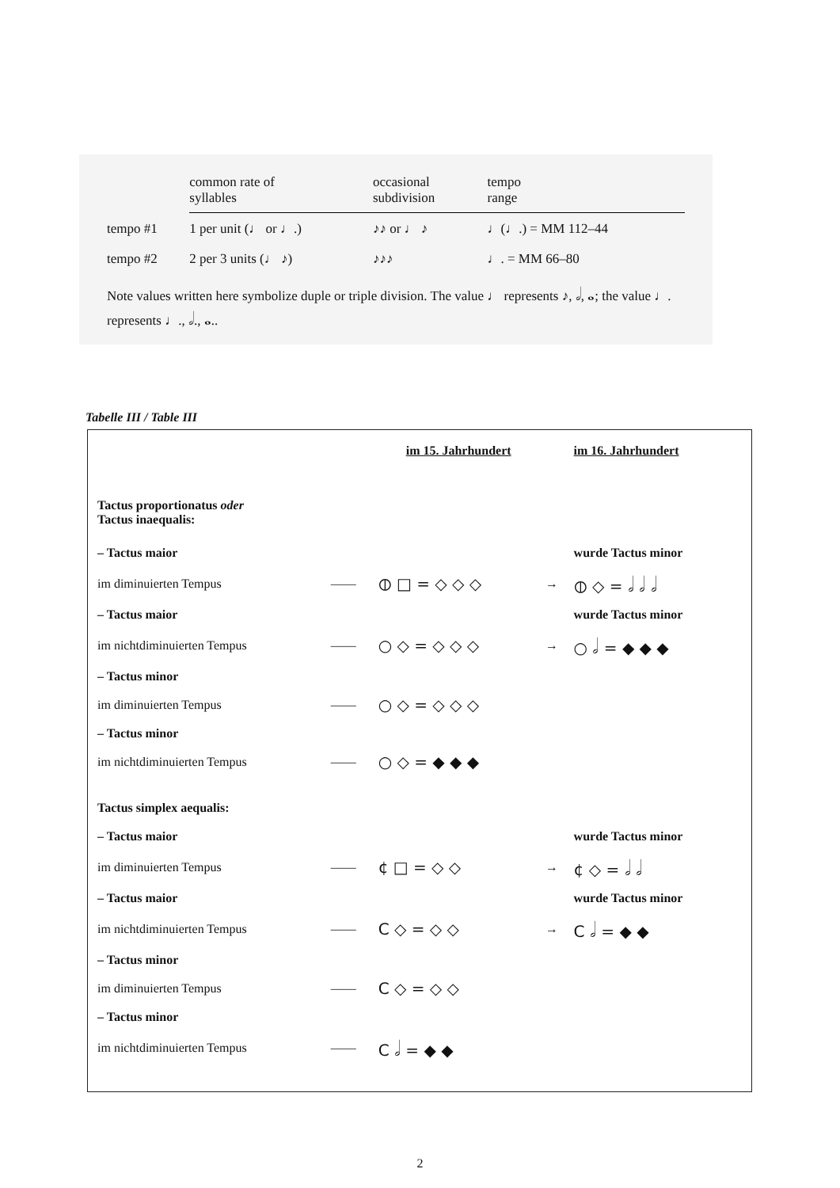| | common rate of syllables | occasional subdivision | tempo range |
| --- | --- | --- | --- |
| tempo #1 | 1 per unit (♩ or ♩.) | ♪♪ or ♩ ♪ | ♩(♩.) = MM 112–44 |
| tempo #2 | 2 per 3 units (♩ ♪) | ♪♪♪ | ♩. = MM 66–80 |
Note values written here symbolize duple or triple division. The value ♩ represents ♪, 𝅗𝅥, 𝅝; the value ♩. represents ♩., 𝅗𝅥., 𝅝..
Tabelle III / Table III
| | | im 15. Jahrhundert | | im 16. Jahrhundert |
| Tactus proportionatus oder Tactus inaequalis: | | | | |
| – Tactus maior | | | | wurde Tactus minor |
| im diminuierten Tempus | —— | ⦶ □ = ◇ ◇ ◇ | → | ⦶ ◇ = 𝅗𝅥 𝅗𝅥 𝅗𝅥 |
| – Tactus maior | | | | wurde Tactus minor |
| im nichtdiminuierten Tempus | —— | ○ ◇ = ◇ ◇ ◇ | → | ○ 𝅗𝅥 = ◆ ◆ ◆ |
| – Tactus minor | | | | |
| im diminuierten Tempus | —— | ○ ◇ = ◇ ◇ ◇ | | |
| – Tactus minor | | | | |
| im nichtdiminuierten Tempus | —— | ○ ◇ = ◆ ◆ ◆ | | |
| Tactus simplex aequalis: | | | | |
| – Tactus maior | | | | wurde Tactus minor |
| im diminuierten Tempus | —— | ¢ □ = ◇ ◇ | → | ¢ ◇ = 𝅗𝅥 𝅗𝅥 |
| – Tactus maior | | | | wurde Tactus minor |
| im nichtdiminuierten Tempus | —— | C ◇ = ◇ ◇ | → | C 𝅗𝅥 = ◆ ◆ |
| – Tactus minor | | | | |
| im diminuierten Tempus | —— | C ◇ = ◇ ◇ | | |
| – Tactus minor | | | | |
| im nichtdiminuierten Tempus | —— | C 𝅗𝅥 = ◆ ◆ | | |
2